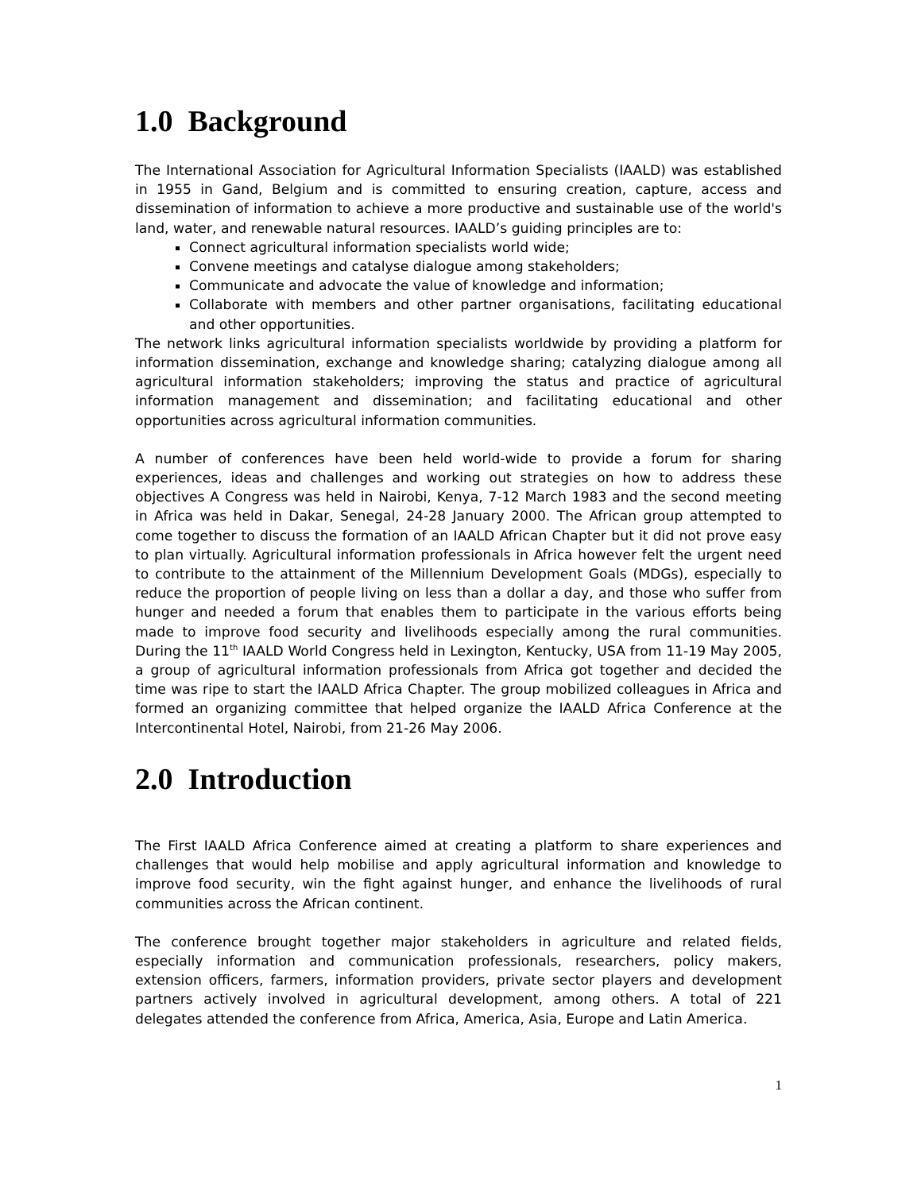1.0 Background
The International Association for Agricultural Information Specialists (IAALD) was established in 1955 in Gand, Belgium and is committed to ensuring creation, capture, access and dissemination of information to achieve a more productive and sustainable use of the world's land, water, and renewable natural resources. IAALD’s guiding principles are to:
Connect agricultural information specialists world wide;
Convene meetings and catalyse dialogue among stakeholders;
Communicate and advocate the value of knowledge and information;
Collaborate with members and other partner organisations, facilitating educational and other opportunities.
The network links agricultural information specialists worldwide by providing a platform for information dissemination, exchange and knowledge sharing; catalyzing dialogue among all agricultural information stakeholders; improving the status and practice of agricultural information management and dissemination; and facilitating educational and other opportunities across agricultural information communities.
A number of conferences have been held world-wide to provide a forum for sharing experiences, ideas and challenges and working out strategies on how to address these objectives A Congress was held in Nairobi, Kenya, 7-12 March 1983 and the second meeting in Africa was held in Dakar, Senegal, 24-28 January 2000. The African group attempted to come together to discuss the formation of an IAALD African Chapter but it did not prove easy to plan virtually. Agricultural information professionals in Africa however felt the urgent need to contribute to the attainment of the Millennium Development Goals (MDGs), especially to reduce the proportion of people living on less than a dollar a day, and those who suffer from hunger and needed a forum that enables them to participate in the various efforts being made to improve food security and livelihoods especially among the rural communities. During the 11<sup>th</sup> IAALD World Congress held in Lexington, Kentucky, USA from 11-19 May 2005, a group of agricultural information professionals from Africa got together and decided the time was ripe to start the IAALD Africa Chapter. The group mobilized colleagues in Africa and formed an organizing committee that helped organize the IAALD Africa Conference at the Intercontinental Hotel, Nairobi, from 21-26 May 2006.
2.0 Introduction
The First IAALD Africa Conference aimed at creating a platform to share experiences and challenges that would help mobilise and apply agricultural information and knowledge to improve food security, win the fight against hunger, and enhance the livelihoods of rural communities across the African continent.
The conference brought together major stakeholders in agriculture and related fields, especially information and communication professionals, researchers, policy makers, extension officers, farmers, information providers, private sector players and development partners actively involved in agricultural development, among others. A total of 221 delegates attended the conference from Africa, America, Asia, Europe and Latin America.
1